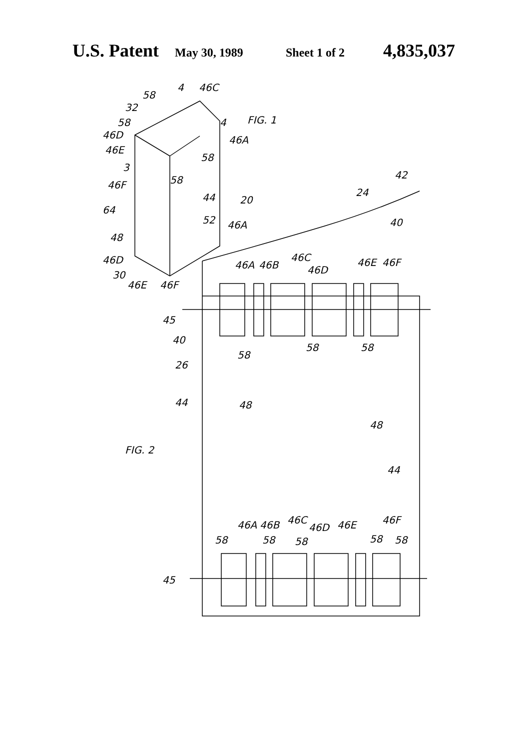U.S. Patent May 30, 1989 Sheet 1 of 2 4,835,037
FIG. 1
FIG. 2
58
4
46C
32
58
4
46D
46A
46E
58
3
46F
58
44
20
64
52
46A
48
46D
30
46E
46F
42
24
40
46A
46B
46C
46D
46E
46F
45
40
58
58
58
26
44
48
48
44
46A
46B
46C
46D
46E
46F
58
58
58
58
58
45